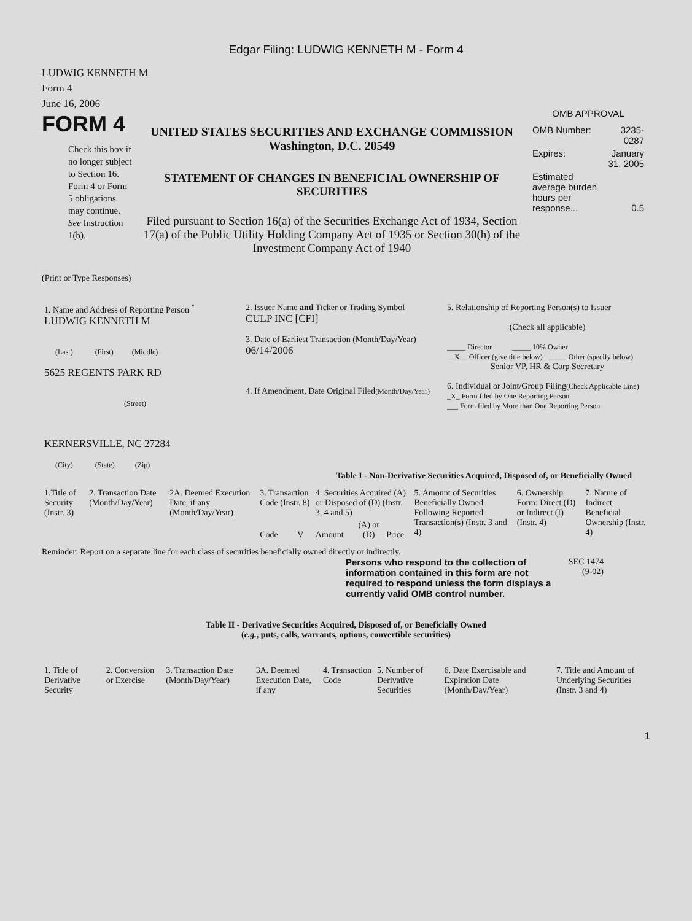Edgar Filing: LUDWIG KENNETH M - Form 4
LUDWIG KENNETH M
Form 4
June 16, 2006
FORM 4
Check this box if no longer subject to Section 16. Form 4 or Form 5 obligations may continue. See Instruction 1(b).
UNITED STATES SECURITIES AND EXCHANGE COMMISSION
Washington, D.C. 20549
STATEMENT OF CHANGES IN BENEFICIAL OWNERSHIP OF SECURITIES
Filed pursuant to Section 16(a) of the Securities Exchange Act of 1934, Section 17(a) of the Public Utility Holding Company Act of 1935 or Section 30(h) of the Investment Company Act of 1940
OMB APPROVAL
| OMB Number: | 3235-0287 |
| Expires: | January 31, 2005 |
| Estimated average burden hours per response... | 0.5 |
(Print or Type Responses)
| 1. Name and Address of Reporting Person <sup>*</sup> LUDWIG KENNETH M (Last) (First) (Middle) 5625 REGENTS PARK RD (Street) KERNERSVILLE, NC 27284 (City) (State) (Zip) | 2. Issuer Name and Ticker or Trading Symbol CULP INC [CFI] 3. Date of Earliest Transaction (Month/Day/Year) 06/14/2006 4. If Amendment, Date Original Filed (Month/Day/Year) | 5. Relationship of Reporting Person(s) to Issuer (Check all applicable) _____ Director _____ 10% Owner __X__ Officer (give title below) _____ Other (specify below) Senior VP, HR & Corp Secretary 6. Individual or Joint/Group Filing (Check Applicable Line) _X_ Form filed by One Reporting Person ___ Form filed by More than One Reporting Person |
Table I - Non-Derivative Securities Acquired, Disposed of, or Beneficially Owned
| 1.Title of Security (Instr. 3) | 2. Transaction Date (Month/Day/Year) | 2A. Deemed Execution Date, if any (Month/Day/Year) | 3. Transaction Code (Instr. 8) | | 4. Securities Acquired (A) or Disposed of (D) (Instr. 3, 4 and 5) | | | 5. Amount of Securities Beneficially Owned Following Reported Transaction(s) (Instr. 3 and 4) | 6. Ownership Form: Direct (D) or Indirect (I) (Instr. 4) | 7. Nature of Indirect Beneficial Ownership (Instr. 4) |
| --- | --- | --- | --- | --- | --- | --- | --- | --- | --- | --- |
| | | | Code | V | Amount | (A) or (D) | Price | | | |
Reminder: Report on a separate line for each class of securities beneficially owned directly or indirectly.
Persons who respond to the collection of information contained in this form are not required to respond unless the form displays a currently valid OMB control number.
SEC 1474
(9-02)
Table II - Derivative Securities Acquired, Disposed of, or Beneficially Owned
(e.g., puts, calls, warrants, options, convertible securities)
| 1. Title of Derivative Security | 2. Conversion or Exercise | 3. Transaction Date (Month/Day/Year) | 3A. Deemed Execution Date, if any | 4. Transaction Code | 5. Number of Derivative Securities | 6. Date Exercisable and Expiration Date (Month/Day/Year) | 7. Title and Amount of Underlying Securities (Instr. 3 and 4) |
| --- | --- | --- | --- | --- | --- | --- | --- |
1